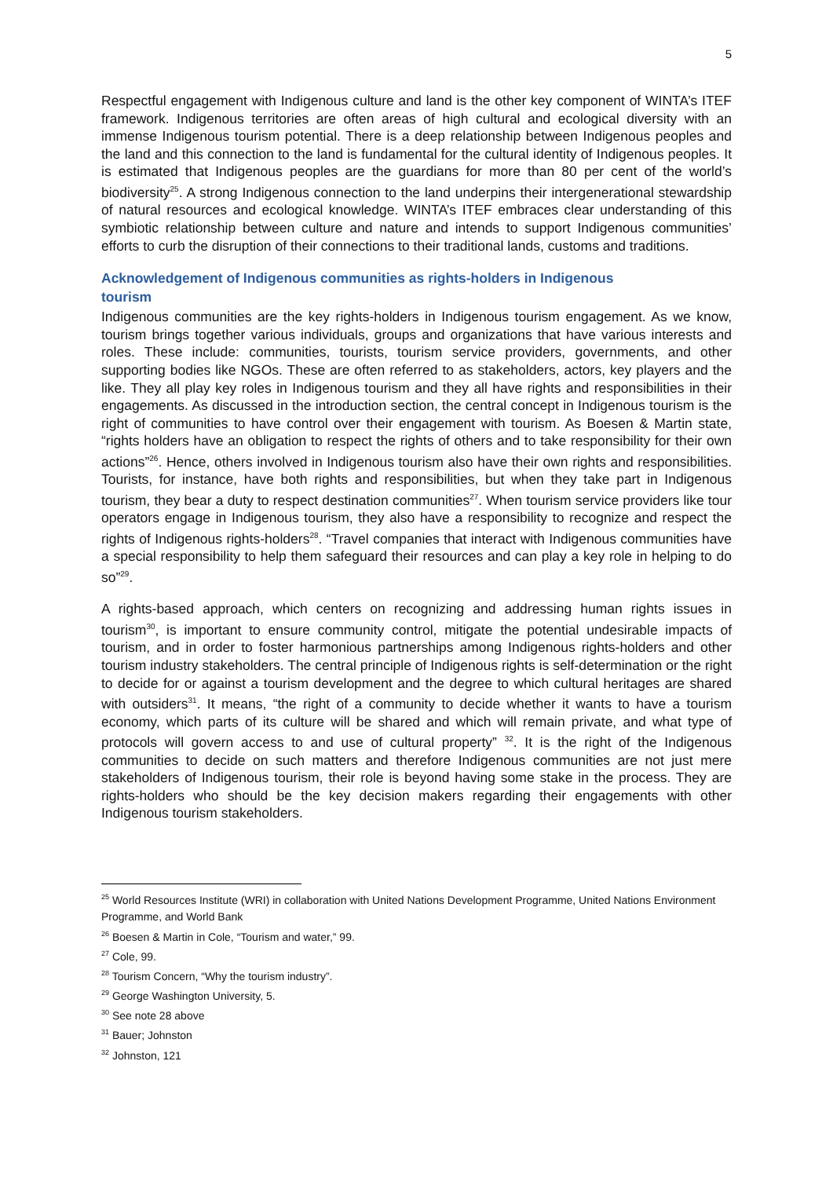5
Respectful engagement with Indigenous culture and land is the other key component of WINTA’s ITEF framework. Indigenous territories are often areas of high cultural and ecological diversity with an immense Indigenous tourism potential. There is a deep relationship between Indigenous peoples and the land and this connection to the land is fundamental for the cultural identity of Indigenous peoples. It is estimated that Indigenous peoples are the guardians for more than 80 per cent of the world’s biodiversity<sup>25</sup>. A strong Indigenous connection to the land underpins their intergenerational stewardship of natural resources and ecological knowledge. WINTA’s ITEF embraces clear understanding of this symbiotic relationship between culture and nature and intends to support Indigenous communities’ efforts to curb the disruption of their connections to their traditional lands, customs and traditions.
Acknowledgement of Indigenous communities as rights-holders in Indigenous
tourism
Indigenous communities are the key rights-holders in Indigenous tourism engagement. As we know, tourism brings together various individuals, groups and organizations that have various interests and roles. These include: communities, tourists, tourism service providers, governments, and other supporting bodies like NGOs. These are often referred to as stakeholders, actors, key players and the like. They all play key roles in Indigenous tourism and they all have rights and responsibilities in their engagements. As discussed in the introduction section, the central concept in Indigenous tourism is the right of communities to have control over their engagement with tourism. As Boesen & Martin state, “rights holders have an obligation to respect the rights of others and to take responsibility for their own actions”<sup>26</sup>. Hence, others involved in Indigenous tourism also have their own rights and responsibilities. Tourists, for instance, have both rights and responsibilities, but when they take part in Indigenous tourism, they bear a duty to respect destination communities<sup>27</sup>. When tourism service providers like tour operators engage in Indigenous tourism, they also have a responsibility to recognize and respect the rights of Indigenous rights-holders<sup>28</sup>. “Travel companies that interact with Indigenous communities have a special responsibility to help them safeguard their resources and can play a key role in helping to do so”<sup>29</sup>.
A rights-based approach, which centers on recognizing and addressing human rights issues in tourism<sup>30</sup>, is important to ensure community control, mitigate the potential undesirable impacts of tourism, and in order to foster harmonious partnerships among Indigenous rights-holders and other tourism industry stakeholders. The central principle of Indigenous rights is self-determination or the right to decide for or against a tourism development and the degree to which cultural heritages are shared with outsiders<sup>31</sup>. It means, “the right of a community to decide whether it wants to have a tourism economy, which parts of its culture will be shared and which will remain private, and what type of protocols will govern access to and use of cultural property” <sup>32</sup>. It is the right of the Indigenous communities to decide on such matters and therefore Indigenous communities are not just mere stakeholders of Indigenous tourism, their role is beyond having some stake in the process. They are rights-holders who should be the key decision makers regarding their engagements with other Indigenous tourism stakeholders.
<sup>25</sup> World Resources Institute (WRI) in collaboration with United Nations Development Programme, United Nations Environment Programme, and World Bank
<sup>26</sup> Boesen & Martin in Cole, “Tourism and water,” 99.
<sup>27</sup> Cole, 99.
<sup>28</sup> Tourism Concern, “Why the tourism industry”.
<sup>29</sup> George Washington University, 5.
<sup>30</sup> See note 28 above
<sup>31</sup> Bauer; Johnston
<sup>32</sup> Johnston, 121